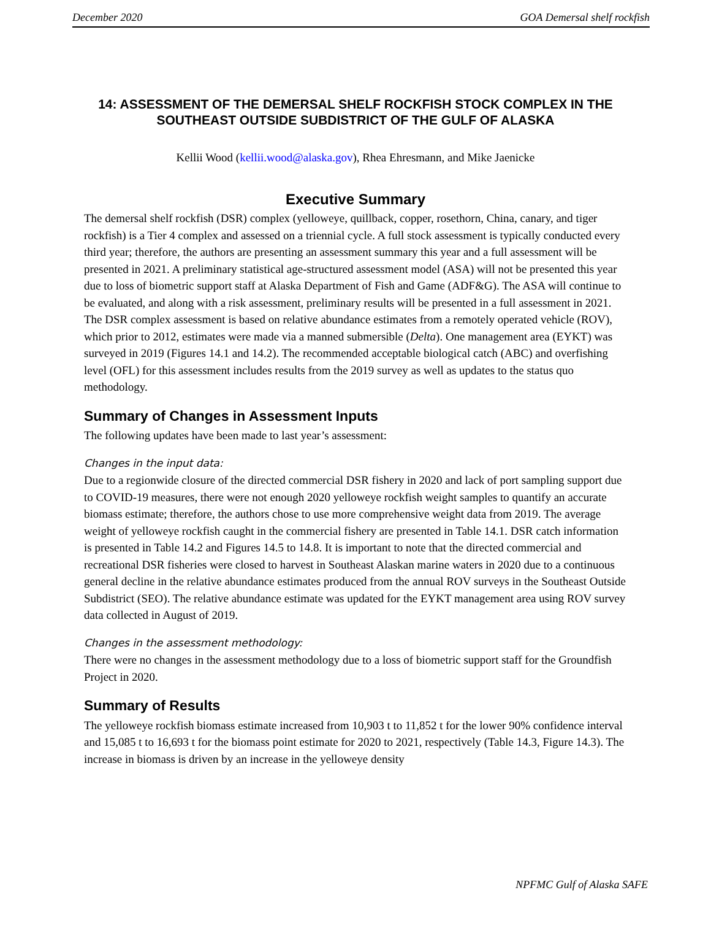December 2020 GOA Demersal shelf rockfish
14: ASSESSMENT OF THE DEMERSAL SHELF ROCKFISH STOCK COMPLEX IN THE SOUTHEAST OUTSIDE SUBDISTRICT OF THE GULF OF ALASKA
Kellii Wood (kellii.wood@alaska.gov), Rhea Ehresmann, and Mike Jaenicke
Executive Summary
The demersal shelf rockfish (DSR) complex (yelloweye, quillback, copper, rosethorn, China, canary, and tiger rockfish) is a Tier 4 complex and assessed on a triennial cycle. A full stock assessment is typically conducted every third year; therefore, the authors are presenting an assessment summary this year and a full assessment will be presented in 2021. A preliminary statistical age-structured assessment model (ASA) will not be presented this year due to loss of biometric support staff at Alaska Department of Fish and Game (ADF&G). The ASA will continue to be evaluated, and along with a risk assessment, preliminary results will be presented in a full assessment in 2021. The DSR complex assessment is based on relative abundance estimates from a remotely operated vehicle (ROV), which prior to 2012, estimates were made via a manned submersible (Delta). One management area (EYKT) was surveyed in 2019 (Figures 14.1 and 14.2). The recommended acceptable biological catch (ABC) and overfishing level (OFL) for this assessment includes results from the 2019 survey as well as updates to the status quo methodology.
Summary of Changes in Assessment Inputs
The following updates have been made to last year’s assessment:
Changes in the input data:
Due to a regionwide closure of the directed commercial DSR fishery in 2020 and lack of port sampling support due to COVID-19 measures, there were not enough 2020 yelloweye rockfish weight samples to quantify an accurate biomass estimate; therefore, the authors chose to use more comprehensive weight data from 2019. The average weight of yelloweye rockfish caught in the commercial fishery are presented in Table 14.1. DSR catch information is presented in Table 14.2 and Figures 14.5 to 14.8. It is important to note that the directed commercial and recreational DSR fisheries were closed to harvest in Southeast Alaskan marine waters in 2020 due to a continuous general decline in the relative abundance estimates produced from the annual ROV surveys in the Southeast Outside Subdistrict (SEO). The relative abundance estimate was updated for the EYKT management area using ROV survey data collected in August of 2019.
Changes in the assessment methodology:
There were no changes in the assessment methodology due to a loss of biometric support staff for the Groundfish Project in 2020.
Summary of Results
The yelloweye rockfish biomass estimate increased from 10,903 t to 11,852 t for the lower 90% confidence interval and 15,085 t to 16,693 t for the biomass point estimate for 2020 to 2021, respectively (Table 14.3, Figure 14.3). The increase in biomass is driven by an increase in the yelloweye density
NPFMC Gulf of Alaska SAFE